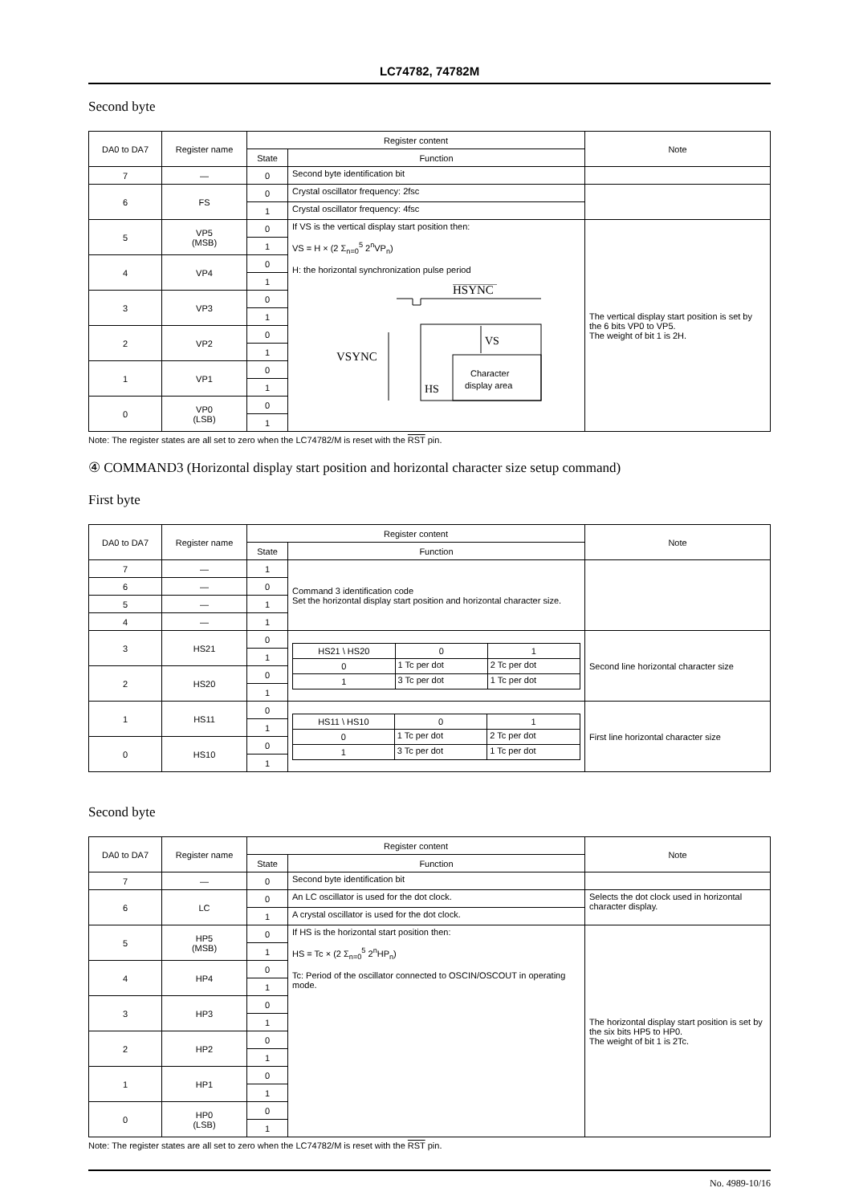LC74782, 74782M
Second byte
| DA0 to DA7 | Register name | Register content | | Note |
| --- | --- | --- | --- | --- |
| | | State | Function | |
| 7 | — | 0 | Second byte identification bit | |
| 6 | FS | 0 | Crystal oscillator frequency: 2fsc | |
| | | 1 | Crystal oscillator frequency: 4fsc | |
| 5 | VP5 (MSB) | 0 | If VS is the vertical display start position then: VS = H × (2 Σ<sub>n=0</sub><sup>5</sup> 2<sup>n</sup>VP<sub>n</sub>) H: the horizontal synchronization pulse period HSYNC VSYNC VS HS Character display area | The vertical display start position is set by the 6 bits VP0 to VP5. The weight of bit 1 is 2H. |
| | | 1 | | |
| 4 | VP4 | 0 | | |
| | | 1 | | |
| 3 | VP3 | 0 | | |
| | | 1 | | |
| 2 | VP2 | 0 | | |
| | | 1 | | |
| 1 | VP1 | 0 | | |
| | | 1 | | |
| 0 | VP0 (LSB) | 0 | | |
| | | 1 | | |
Note: The register states are all set to zero when the LC74782/M is reset with the RST pin.
④ COMMAND3 (Horizontal display start position and horizontal character size setup command)
First byte
| DA0 to DA7 | Register name | Register content | | Note |
| --- | --- | --- | --- | --- |
| | | State | Function | |
| 7 | — | 1 | Command 3 identification code Set the horizontal display start position and horizontal character size. | |
| 6 | — | 0 | | |
| 5 | — | 1 | | |
| 4 | — | 1 | | |
| 3 | HS21 | 0 | / HS21 \ HS20 / 0 / 1 / / 0 / 1 Tc per dot / 2 Tc per dot / / 1 / 3 Tc per dot / 1 Tc per dot / | Second line horizontal character size |
| | | 1 | | |
| 2 | HS20 | 0 | | |
| | | 1 | | |
| 1 | HS11 | 0 | / HS11 \ HS10 / 0 / 1 / / 0 / 1 Tc per dot / 2 Tc per dot / / 1 / 3 Tc per dot / 1 Tc per dot / | First line horizontal character size |
| | | 1 | | |
| 0 | HS10 | 0 | | |
| | | 1 | | |
Second byte
| DA0 to DA7 | Register name | Register content | | Note |
| --- | --- | --- | --- | --- |
| | | State | Function | |
| 7 | — | 0 | Second byte identification bit | |
| 6 | LC | 0 | An LC oscillator is used for the dot clock. | Selects the dot clock used in horizontal character display. |
| | | 1 | A crystal oscillator is used for the dot clock. | |
| 5 | HP5 (MSB) | 0 | If HS is the horizontal start position then: HS = Tc × (2 Σ<sub>n=0</sub><sup>5</sup> 2<sup>n</sup>HP<sub>n</sub>) Tc: Period of the oscillator connected to OSCIN/OSCOUT in operating mode. | The horizontal display start position is set by the six bits HP5 to HP0. The weight of bit 1 is 2Tc. |
| | | 1 | | |
| 4 | HP4 | 0 | | |
| | | 1 | | |
| 3 | HP3 | 0 | | |
| | | 1 | | |
| 2 | HP2 | 0 | | |
| | | 1 | | |
| 1 | HP1 | 0 | | |
| | | 1 | | |
| 0 | HP0 (LSB) | 0 | | |
| | | 1 | | |
Note: The register states are all set to zero when the LC74782/M is reset with the RST pin.
No. 4989-10/16